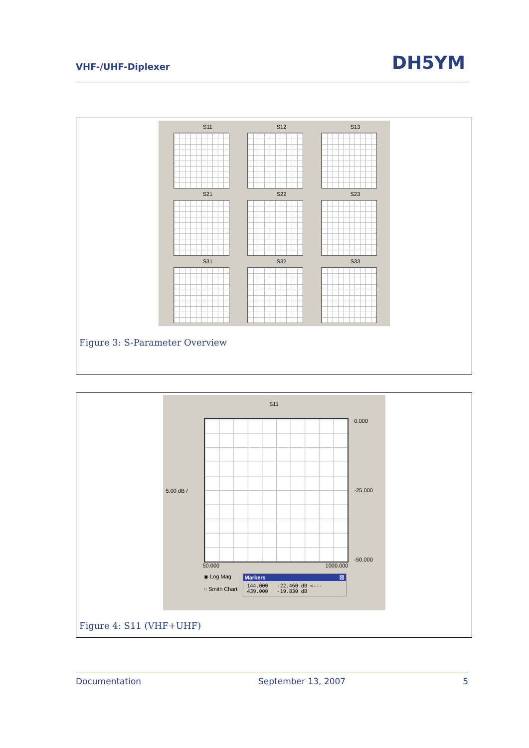VHF-/UHF-Diplexer DH5YM
S11
S12
S13
S21
S22
S23
S31
S32
S33
Figure 3: S-Parameter Overview
S11
5.00 dB /
0.000
-25.000
-50.000
50.000 1000.000
◉ Log Mag
○ Smith Chart
Markers ☒
144.000   -22.460 dB <---
439.000   -19.830 dB
Figure 4: S11 (VHF+UHF)
Documentation September 13, 2007 5